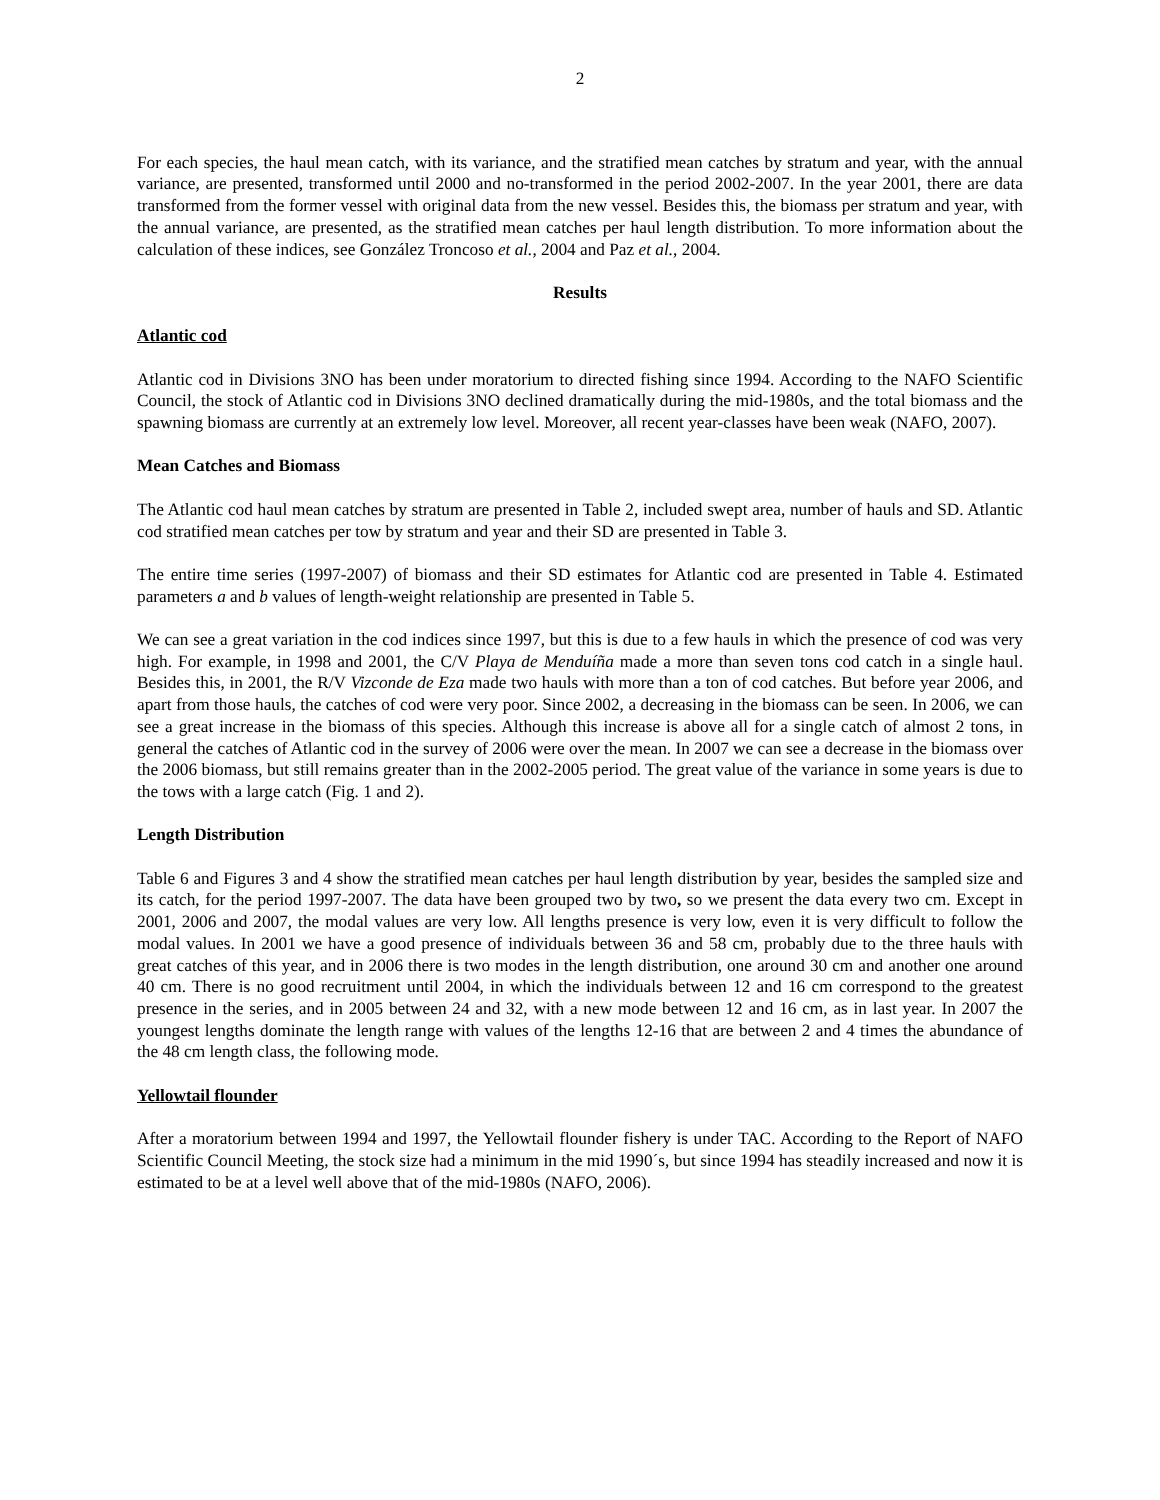2
For each species, the haul mean catch, with its variance, and the stratified mean catches by stratum and year, with the annual variance, are presented, transformed until 2000 and no-transformed in the period 2002-2007. In the year 2001, there are data transformed from the former vessel with original data from the new vessel. Besides this, the biomass per stratum and year, with the annual variance, are presented, as the stratified mean catches per haul length distribution. To more information about the calculation of these indices, see González Troncoso et al., 2004 and Paz et al., 2004.
Results
Atlantic cod
Atlantic cod in Divisions 3NO has been under moratorium to directed fishing since 1994. According to the NAFO Scientific Council, the stock of Atlantic cod in Divisions 3NO declined dramatically during the mid-1980s, and the total biomass and the spawning biomass are currently at an extremely low level. Moreover, all recent year-classes have been weak (NAFO, 2007).
Mean Catches and Biomass
The Atlantic cod haul mean catches by stratum are presented in Table 2, included swept area, number of hauls and SD. Atlantic cod stratified mean catches per tow by stratum and year and their SD are presented in Table 3.
The entire time series (1997-2007) of biomass and their SD estimates for Atlantic cod are presented in Table 4. Estimated parameters a and b values of length-weight relationship are presented in Table 5.
We can see a great variation in the cod indices since 1997, but this is due to a few hauls in which the presence of cod was very high. For example, in 1998 and 2001, the C/V Playa de Menduíña made a more than seven tons cod catch in a single haul. Besides this, in 2001, the R/V Vizconde de Eza made two hauls with more than a ton of cod catches. But before year 2006, and apart from those hauls, the catches of cod were very poor. Since 2002, a decreasing in the biomass can be seen. In 2006, we can see a great increase in the biomass of this species. Although this increase is above all for a single catch of almost 2 tons, in general the catches of Atlantic cod in the survey of 2006 were over the mean. In 2007 we can see a decrease in the biomass over the 2006 biomass, but still remains greater than in the 2002-2005 period. The great value of the variance in some years is due to the tows with a large catch (Fig. 1 and 2).
Length Distribution
Table 6 and Figures 3 and 4 show the stratified mean catches per haul length distribution by year, besides the sampled size and its catch, for the period 1997-2007. The data have been grouped two by two, so we present the data every two cm. Except in 2001, 2006 and 2007, the modal values are very low. All lengths presence is very low, even it is very difficult to follow the modal values. In 2001 we have a good presence of individuals between 36 and 58 cm, probably due to the three hauls with great catches of this year, and in 2006 there is two modes in the length distribution, one around 30 cm and another one around 40 cm. There is no good recruitment until 2004, in which the individuals between 12 and 16 cm correspond to the greatest presence in the series, and in 2005 between 24 and 32, with a new mode between 12 and 16 cm, as in last year. In 2007 the youngest lengths dominate the length range with values of the lengths 12-16 that are between 2 and 4 times the abundance of the 48 cm length class, the following mode.
Yellowtail flounder
After a moratorium between 1994 and 1997, the Yellowtail flounder fishery is under TAC. According to the Report of NAFO Scientific Council Meeting, the stock size had a minimum in the mid 1990´s, but since 1994 has steadily increased and now it is estimated to be at a level well above that of the mid-1980s (NAFO, 2006).